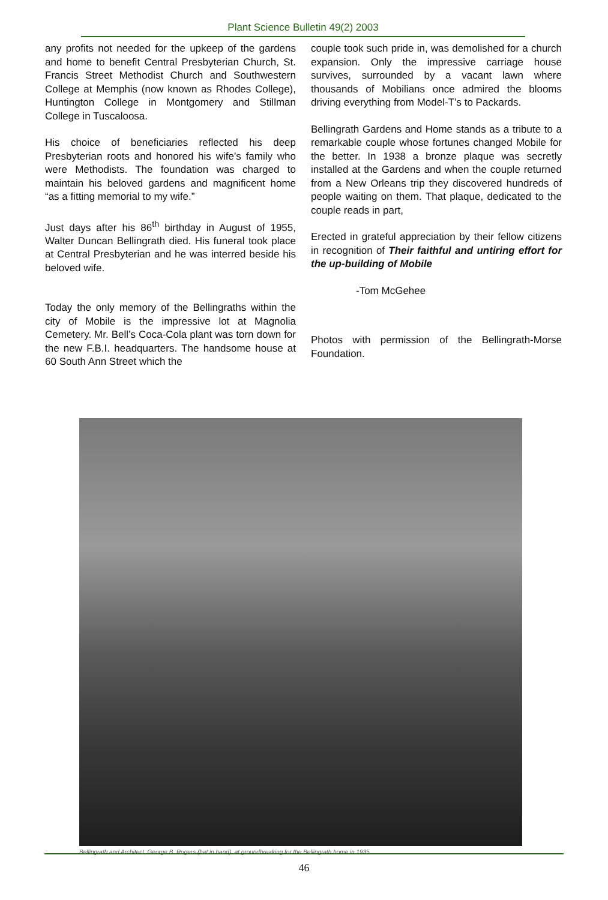Plant Science Bulletin 49(2) 2003
any profits not needed for the upkeep of the gardens and home to benefit Central Presbyterian Church, St. Francis Street Methodist Church and Southwestern College at Memphis (now known as Rhodes College), Huntington College in Montgomery and Stillman College in Tuscaloosa.
His choice of beneficiaries reflected his deep Presbyterian roots and honored his wife’s family who were Methodists. The foundation was charged to maintain his beloved gardens and magnificent home “as a fitting memorial to my wife.”
Just days after his 86<sup>th</sup> birthday in August of 1955, Walter Duncan Bellingrath died. His funeral took place at Central Presbyterian and he was interred beside his beloved wife.
Today the only memory of the Bellingraths within the city of Mobile is the impressive lot at Magnolia Cemetery. Mr. Bell’s Coca-Cola plant was torn down for the new F.B.I. headquarters. The handsome house at 60 South Ann Street which the
couple took such pride in, was demolished for a church expansion. Only the impressive carriage house survives, surrounded by a vacant lawn where thousands of Mobilians once admired the blooms driving everything from Model-T’s to Packards.
Bellingrath Gardens and Home stands as a tribute to a remarkable couple whose fortunes changed Mobile for the better. In 1938 a bronze plaque was secretly installed at the Gardens and when the couple returned from a New Orleans trip they discovered hundreds of people waiting on them. That plaque, dedicated to the couple reads in part,
Erected in grateful appreciation by their fellow citizens in recognition of Their faithful and untiring effort for the up-building of Mobile
-Tom McGehee
Photos with permission of the Bellingrath-Morse Foundation.
Bellingrath and Architect, George B. Rogers (hat in hand), at groundbreaking for the Bellingrath home in 1935.
46